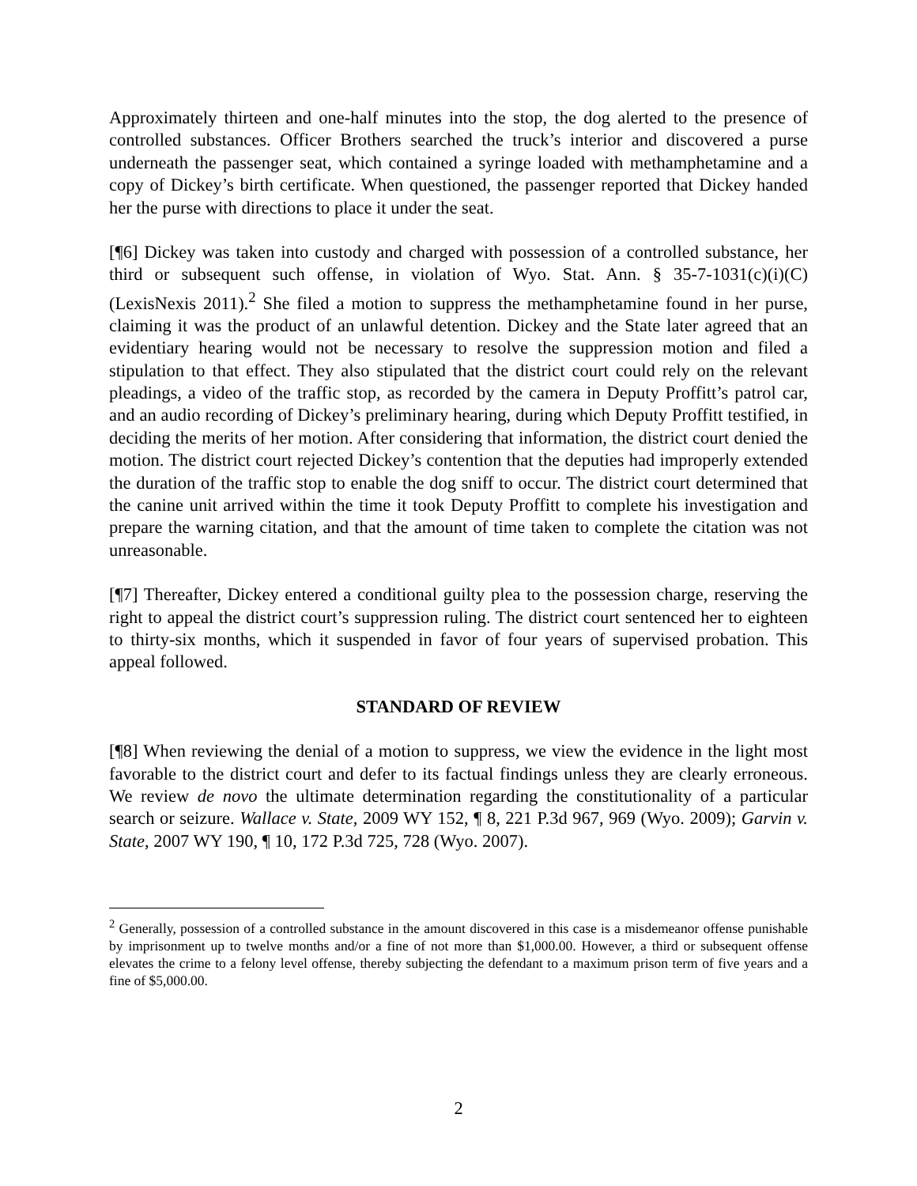Approximately thirteen and one-half minutes into the stop, the dog alerted to the presence of controlled substances. Officer Brothers searched the truck’s interior and discovered a purse underneath the passenger seat, which contained a syringe loaded with methamphetamine and a copy of Dickey’s birth certificate. When questioned, the passenger reported that Dickey handed her the purse with directions to place it under the seat.
[¶6] Dickey was taken into custody and charged with possession of a controlled substance, her third or subsequent such offense, in violation of Wyo. Stat. Ann. § 35-7-1031(c)(i)(C) (LexisNexis 2011).<sup>2</sup> She filed a motion to suppress the methamphetamine found in her purse, claiming it was the product of an unlawful detention. Dickey and the State later agreed that an evidentiary hearing would not be necessary to resolve the suppression motion and filed a stipulation to that effect. They also stipulated that the district court could rely on the relevant pleadings, a video of the traffic stop, as recorded by the camera in Deputy Proffitt’s patrol car, and an audio recording of Dickey’s preliminary hearing, during which Deputy Proffitt testified, in deciding the merits of her motion. After considering that information, the district court denied the motion. The district court rejected Dickey’s contention that the deputies had improperly extended the duration of the traffic stop to enable the dog sniff to occur. The district court determined that the canine unit arrived within the time it took Deputy Proffitt to complete his investigation and prepare the warning citation, and that the amount of time taken to complete the citation was not unreasonable.
[¶7] Thereafter, Dickey entered a conditional guilty plea to the possession charge, reserving the right to appeal the district court’s suppression ruling. The district court sentenced her to eighteen to thirty-six months, which it suspended in favor of four years of supervised probation. This appeal followed.
STANDARD OF REVIEW
[¶8] When reviewing the denial of a motion to suppress, we view the evidence in the light most favorable to the district court and defer to its factual findings unless they are clearly erroneous. We review de novo the ultimate determination regarding the constitutionality of a particular search or seizure. Wallace v. State, 2009 WY 152, ¶ 8, 221 P.3d 967, 969 (Wyo. 2009); Garvin v. State, 2007 WY 190, ¶ 10, 172 P.3d 725, 728 (Wyo. 2007).
<sup>2</sup> Generally, possession of a controlled substance in the amount discovered in this case is a misdemeanor offense punishable by imprisonment up to twelve months and/or a fine of not more than $1,000.00. However, a third or subsequent offense elevates the crime to a felony level offense, thereby subjecting the defendant to a maximum prison term of five years and a fine of $5,000.00.
2